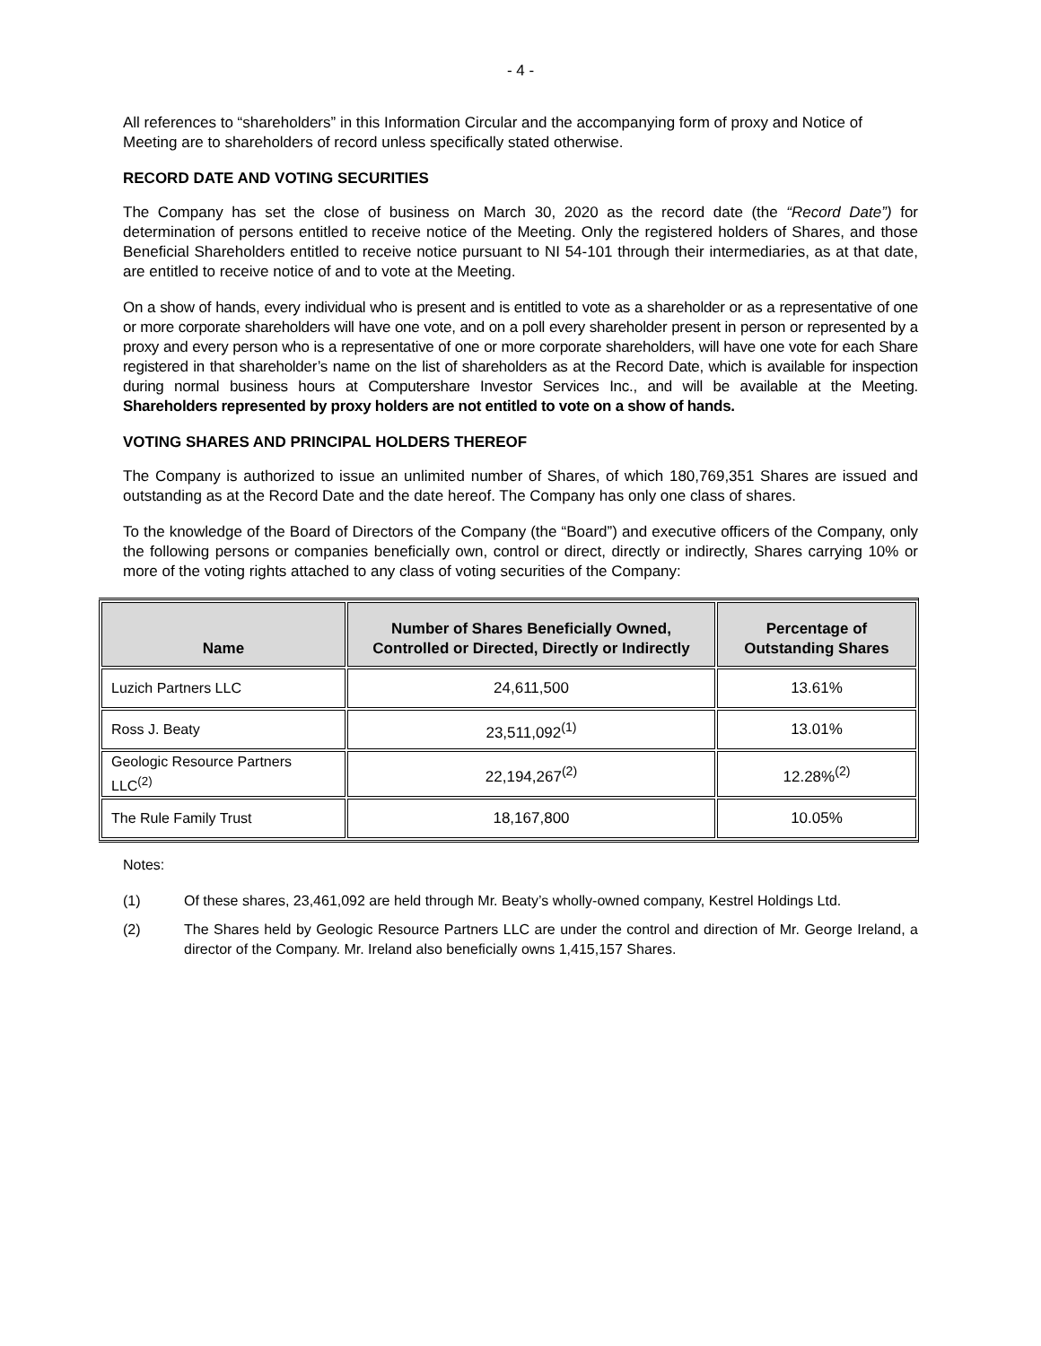- 4 -
All references to “shareholders” in this Information Circular and the accompanying form of proxy and Notice of Meeting are to shareholders of record unless specifically stated otherwise.
RECORD DATE AND VOTING SECURITIES
The Company has set the close of business on March 30, 2020 as the record date (the “Record Date”) for determination of persons entitled to receive notice of the Meeting. Only the registered holders of Shares, and those Beneficial Shareholders entitled to receive notice pursuant to NI 54-101 through their intermediaries, as at that date, are entitled to receive notice of and to vote at the Meeting.
On a show of hands, every individual who is present and is entitled to vote as a shareholder or as a representative of one or more corporate shareholders will have one vote, and on a poll every shareholder present in person or represented by a proxy and every person who is a representative of one or more corporate shareholders, will have one vote for each Share registered in that shareholder’s name on the list of shareholders as at the Record Date, which is available for inspection during normal business hours at Computershare Investor Services Inc., and will be available at the Meeting. Shareholders represented by proxy holders are not entitled to vote on a show of hands.
VOTING SHARES AND PRINCIPAL HOLDERS THEREOF
The Company is authorized to issue an unlimited number of Shares, of which 180,769,351 Shares are issued and outstanding as at the Record Date and the date hereof. The Company has only one class of shares.
To the knowledge of the Board of Directors of the Company (the “Board”) and executive officers of the Company, only the following persons or companies beneficially own, control or direct, directly or indirectly, Shares carrying 10% or more of the voting rights attached to any class of voting securities of the Company:
| Name | Number of Shares Beneficially Owned, Controlled or Directed, Directly or Indirectly | Percentage of Outstanding Shares |
| --- | --- | --- |
| Luzich Partners LLC | 24,611,500 | 13.61% |
| Ross J. Beaty | 23,511,092<sup>(1)</sup> | 13.01% |
| Geologic Resource Partners LLC<sup>(2)</sup> | 22,194,267<sup>(2)</sup> | 12.28%<sup>(2)</sup> |
| The Rule Family Trust | 18,167,800 | 10.05% |
Notes:
(1) Of these shares, 23,461,092 are held through Mr. Beaty’s wholly-owned company, Kestrel Holdings Ltd.
(2) The Shares held by Geologic Resource Partners LLC are under the control and direction of Mr. George Ireland, a director of the Company. Mr. Ireland also beneficially owns 1,415,157 Shares.